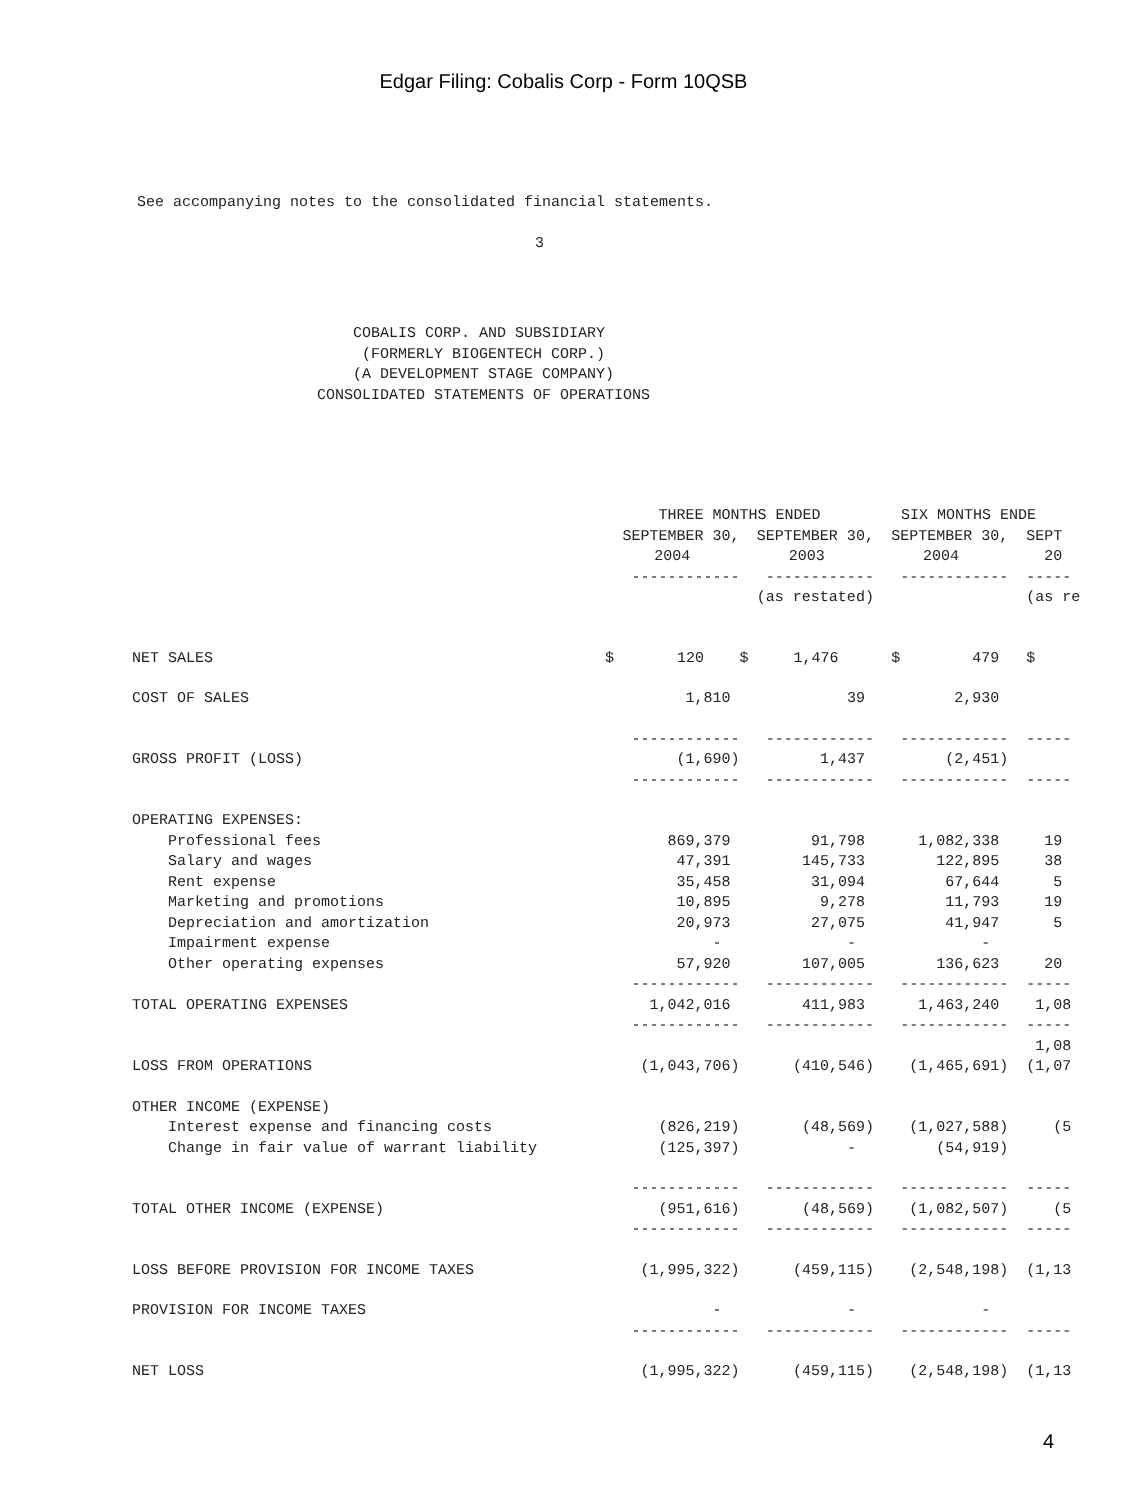Edgar Filing: Cobalis Corp - Form 10QSB
See accompanying notes to the consolidated financial statements.
3
COBALIS CORP. AND SUBSIDIARY (FORMERLY BIOGENTECH CORP.) (A DEVELOPMENT STAGE COMPANY) CONSOLIDATED STATEMENTS OF OPERATIONS
| | THREE MONTHS ENDED | | SIX MONTHS ENDE | |
| | SEPTEMBER 30, | SEPTEMBER 30, | SEPTEMBER 30, | SEPT |
| | 2004 | 2003 | 2004 | 20 |
| | ------------ | ------------ | ------------ | ----- |
| | | (as restated) | | (as re |
| NET SALES | $ 120 | $ 1,476 | $ 479 | $ |
| COST OF SALES | 1,810 | 39 | 2,930 | |
| | ------------ | ------------ | ------------ | ----- |
| GROSS PROFIT (LOSS) | (1,690) | 1,437 | (2,451) | |
| | ------------ | ------------ | ------------ | ----- |
| OPERATING EXPENSES: | | | | |
| Professional fees | 869,379 | 91,798 | 1,082,338 | 19 |
| Salary and wages | 47,391 | 145,733 | 122,895 | 38 |
| Rent expense | 35,458 | 31,094 | 67,644 | 5 |
| Marketing and promotions | 10,895 | 9,278 | 11,793 | 19 |
| Depreciation and amortization | 20,973 | 27,075 | 41,947 | 5 |
| Impairment expense | - | - | - | |
| Other operating expenses | 57,920 | 107,005 | 136,623 | 20 |
| | ------------ | ------------ | ------------ | ----- |
| TOTAL OPERATING EXPENSES | 1,042,016 | 411,983 | 1,463,240 | 1,08 |
| | ------------ | ------------ | ------------ | ----- |
| | | | | 1,08 |
| LOSS FROM OPERATIONS | (1,043,706) | (410,546) | (1,465,691) | (1,07 |
| OTHER INCOME (EXPENSE) | | | | |
| Interest expense and financing costs | (826,219) | (48,569) | (1,027,588) | (5 |
| Change in fair value of warrant liability | (125,397) | - | (54,919) | |
| | ------------ | ------------ | ------------ | ----- |
| TOTAL OTHER INCOME (EXPENSE) | (951,616) | (48,569) | (1,082,507) | (5 |
| | ------------ | ------------ | ------------ | ----- |
| LOSS BEFORE PROVISION FOR INCOME TAXES | (1,995,322) | (459,115) | (2,548,198) | (1,13 |
| PROVISION FOR INCOME TAXES | - | - | - | |
| | ------------ | ------------ | ------------ | ----- |
| NET LOSS | (1,995,322) | (459,115) | (2,548,198) | (1,13 |
4